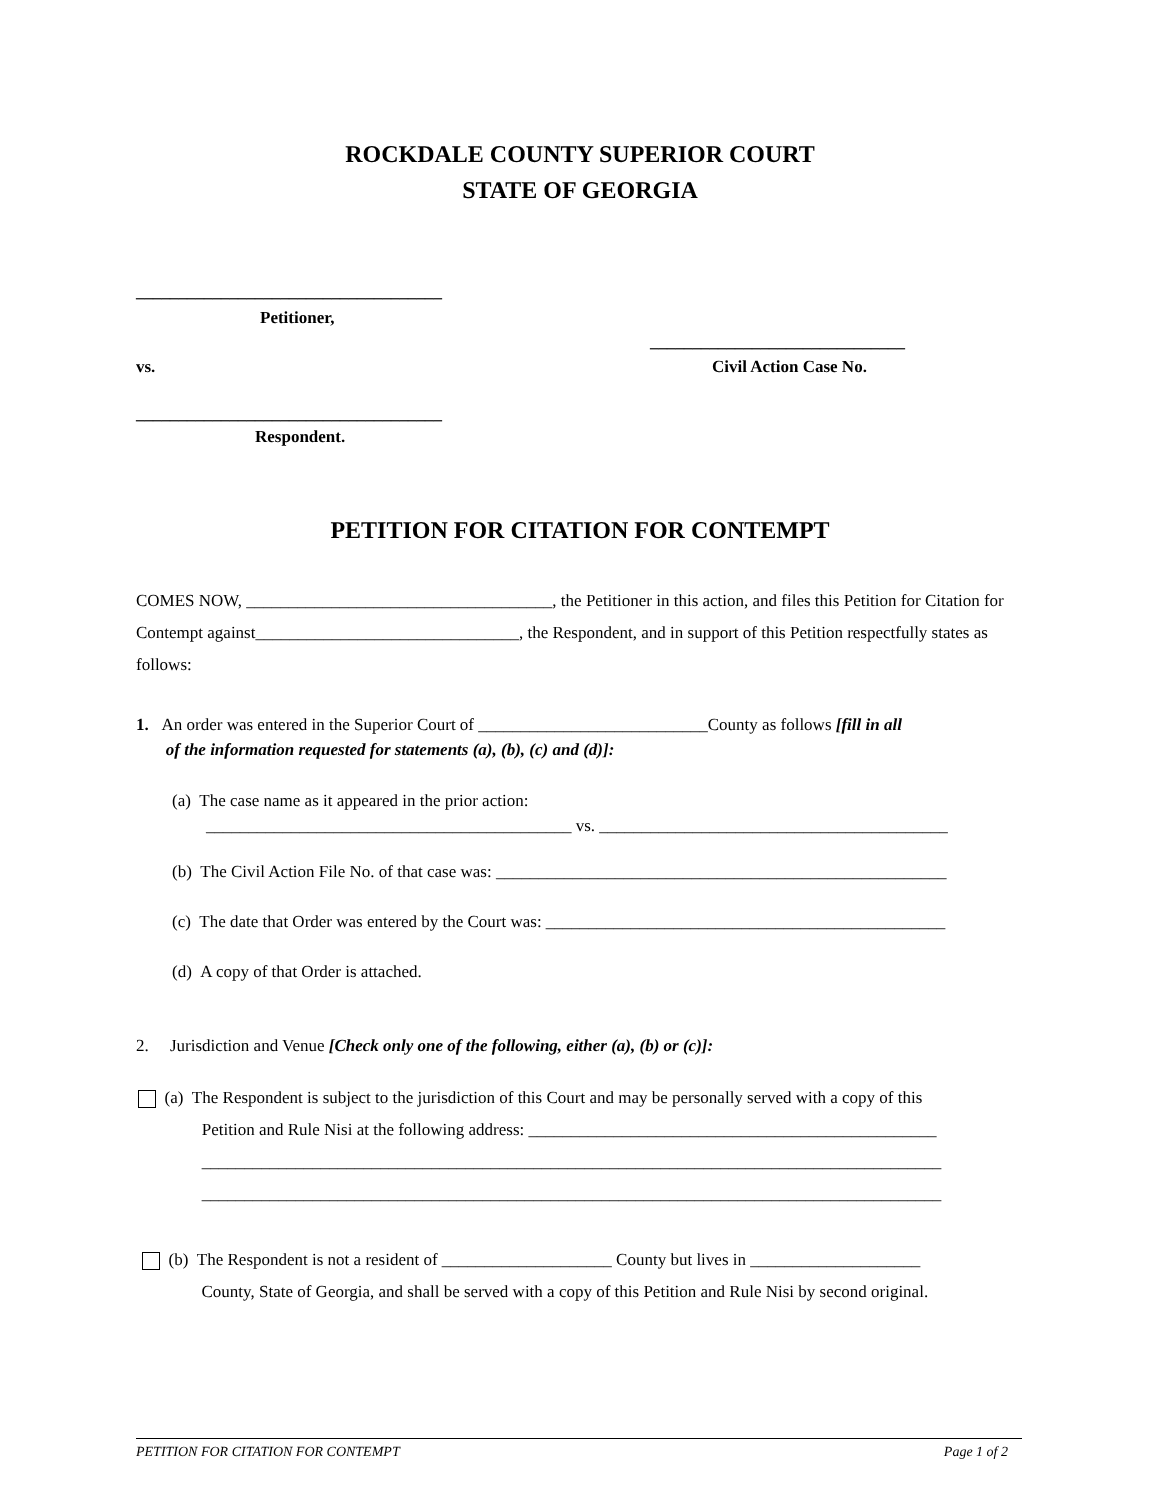ROCKDALE COUNTY SUPERIOR COURT
STATE OF GEORGIA
____________________________________
Petitioner,
______________________________
vs. Civil Action Case No.
____________________________________
Respondent.
PETITION FOR CITATION FOR CONTEMPT
COMES NOW, ____________________________________, the Petitioner in this action, and files this Petition for Citation for Contempt against_______________________________, the Respondent, and in support of this Petition respectfully states as follows:
1. An order was entered in the Superior Court of ___________________________County as follows [fill in all
of the information requested for statements (a), (b), (c) and (d)]:
(a) The case name as it appeared in the prior action:
___________________________________________ vs. _________________________________________
(b) The Civil Action File No. of that case was: _____________________________________________________
(c) The date that Order was entered by the Court was: _______________________________________________
(d) A copy of that Order is attached.
2. Jurisdiction and Venue [Check only one of the following, either (a), (b) or (c)]:
(a) The Respondent is subject to the jurisdiction of this Court and may be personally served with a copy of this
Petition and Rule Nisi at the following address: ________________________________________________
_______________________________________________________________________________________
_______________________________________________________________________________________
(b) The Respondent is not a resident of ____________________ County but lives in ____________________
County, State of Georgia, and shall be served with a copy of this Petition and Rule Nisi by second original.
PETITION FOR CITATION FOR CONTEMPT Page 1 of 2